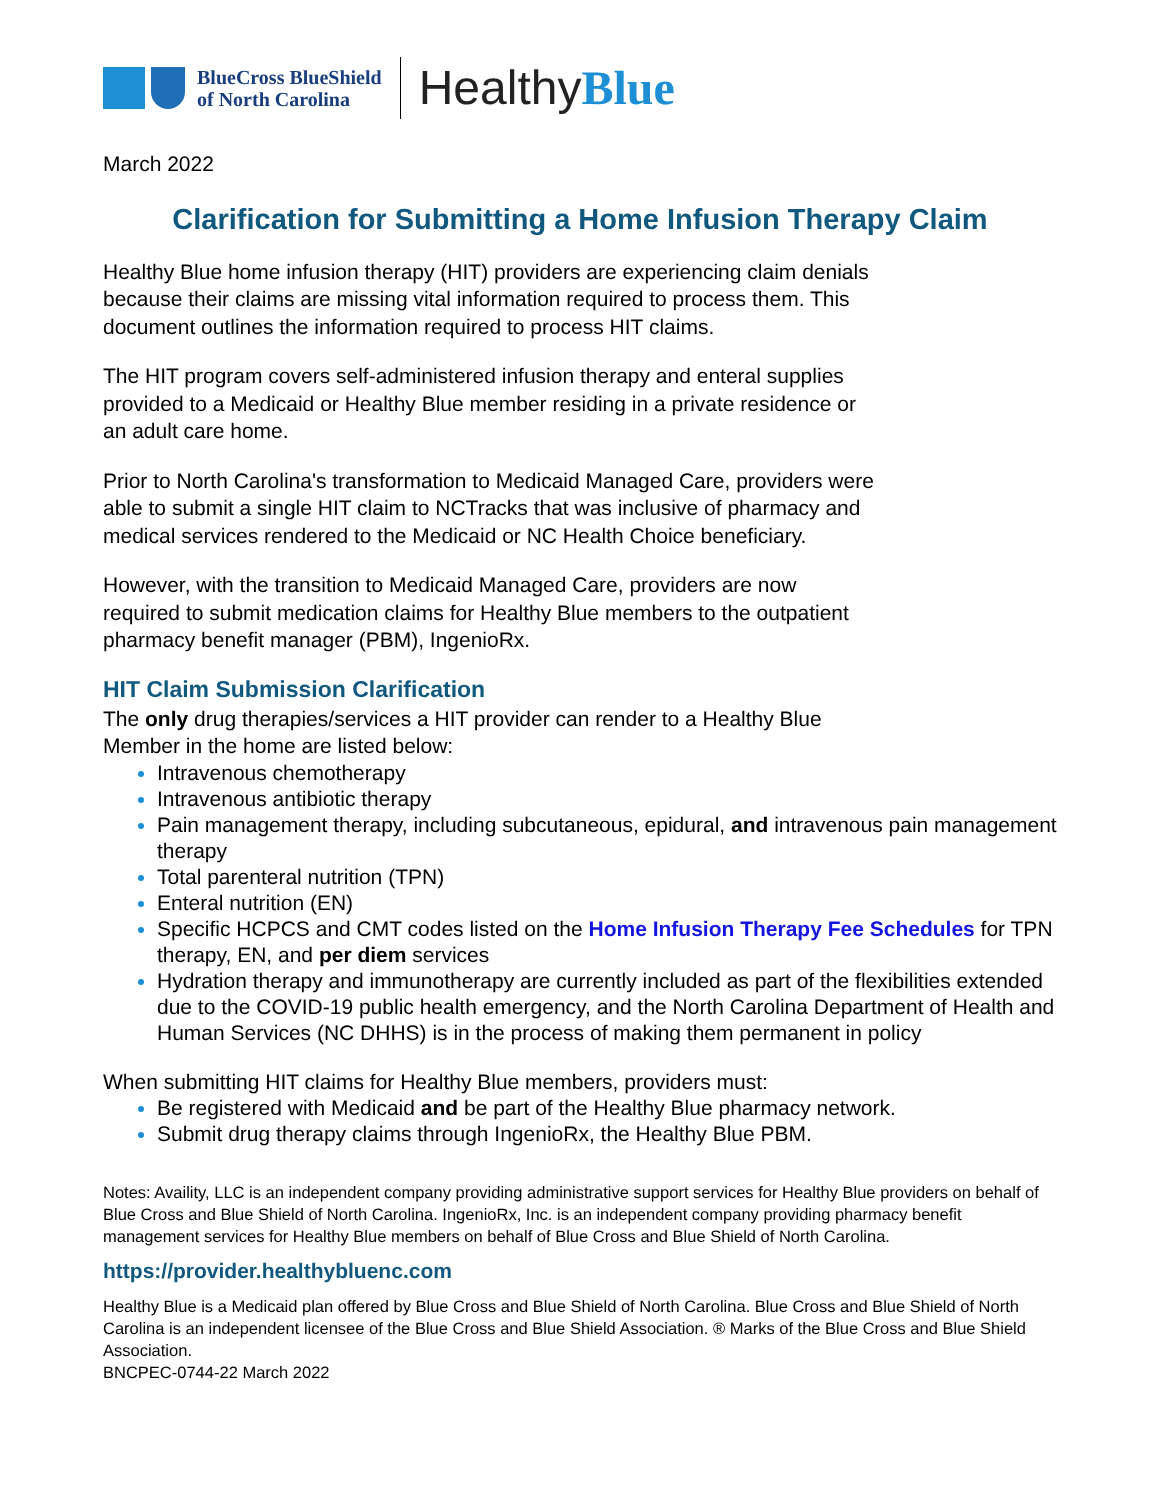BlueCross BlueShield
of North Carolina
HealthyBlue
March 2022
Clarification for Submitting a Home Infusion Therapy Claim
Healthy Blue home infusion therapy (HIT) providers are experiencing claim denials
because their claims are missing vital information required to process them. This
document outlines the information required to process HIT claims.
The HIT program covers self-administered infusion therapy and enteral supplies
provided to a Medicaid or Healthy Blue member residing in a private residence or
an adult care home.
Prior to North Carolina's transformation to Medicaid Managed Care, providers were
able to submit a single HIT claim to NCTracks that was inclusive of pharmacy and
medical services rendered to the Medicaid or NC Health Choice beneficiary.
However, with the transition to Medicaid Managed Care, providers are now
required to submit medication claims for Healthy Blue members to the outpatient
pharmacy benefit manager (PBM), IngenioRx.
HIT Claim Submission Clarification
The only drug therapies/services a HIT provider can render to a Healthy Blue
Member in the home are listed below:
Intravenous chemotherapy
Intravenous antibiotic therapy
Pain management therapy, including subcutaneous, epidural, and intravenous pain management therapy
Total parenteral nutrition (TPN)
Enteral nutrition (EN)
Specific HCPCS and CMT codes listed on the Home Infusion Therapy Fee Schedules for TPN therapy, EN, and per diem services
Hydration therapy and immunotherapy are currently included as part of the flexibilities extended due to the COVID-19 public health emergency, and the North Carolina Department of Health and Human Services (NC DHHS) is in the process of making them permanent in policy
When submitting HIT claims for Healthy Blue members, providers must:
Be registered with Medicaid and be part of the Healthy Blue pharmacy network.
Submit drug therapy claims through IngenioRx, the Healthy Blue PBM.
Notes: Availity, LLC is an independent company providing administrative support services for Healthy Blue providers on behalf of Blue Cross and Blue Shield of North Carolina. IngenioRx, Inc. is an independent company providing pharmacy benefit management services for Healthy Blue members on behalf of Blue Cross and Blue Shield of North Carolina.
https://provider.healthybluenc.com
Healthy Blue is a Medicaid plan offered by Blue Cross and Blue Shield of North Carolina. Blue Cross and Blue Shield of North Carolina is an independent licensee of the Blue Cross and Blue Shield Association. ® Marks of the Blue Cross and Blue Shield Association.
BNCPEC-0744-22 March 2022